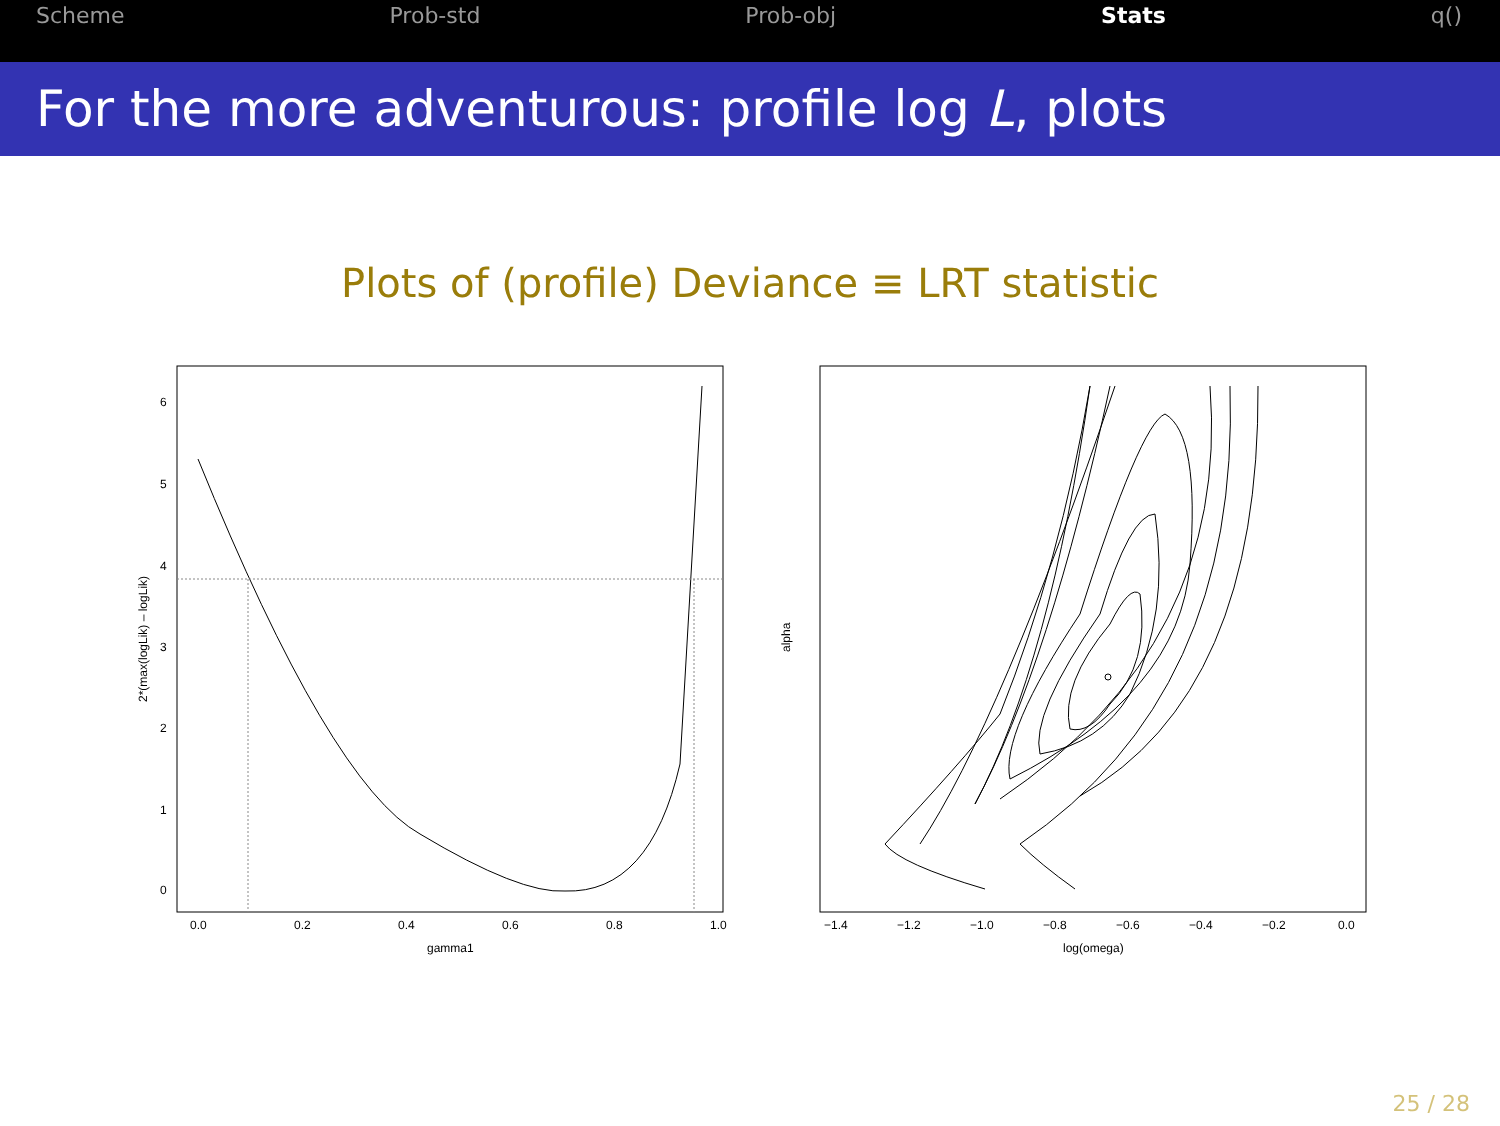Scheme Prob-std Prob-obj Stats q()
For the more adventurous: profile log L, plots
Plots of (profile) Deviance ≡ LRT statistic
0.0
0.2
0.4
0.6
0.8
1.0
gamma1
0
1
2
3
4
5
6
2*(max(logLik) – logLik)
−1.4
−1.2
−1.0
−0.8
−0.6
−0.4
−0.2
0.0
log(omega)
alpha
25 / 28